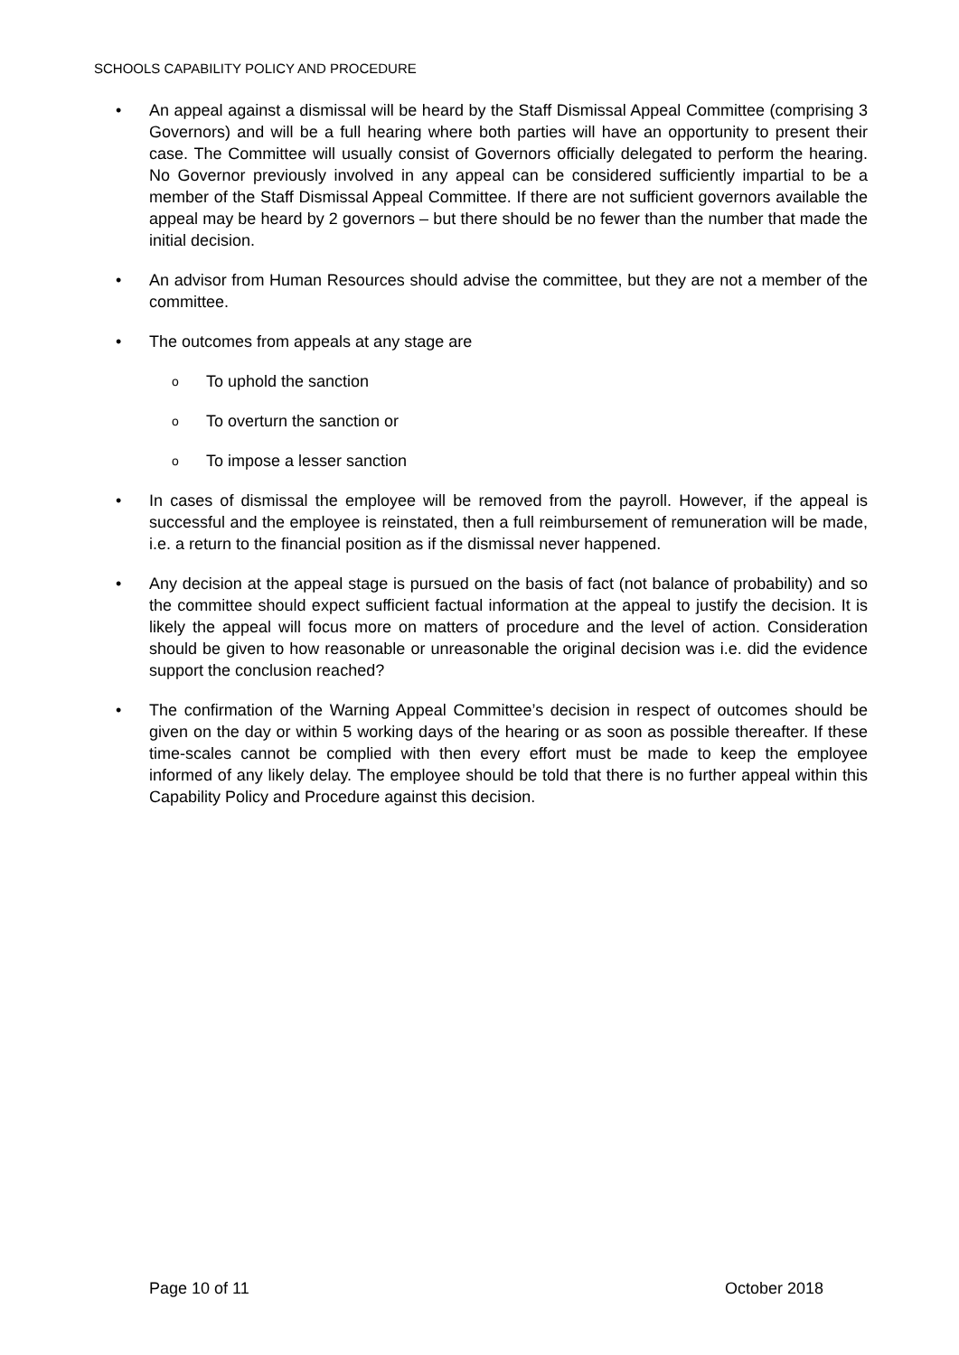SCHOOLS CAPABILITY POLICY AND PROCEDURE
• An appeal against a dismissal will be heard by the Staff Dismissal Appeal Committee (comprising 3 Governors) and will be a full hearing where both parties will have an opportunity to present their case. The Committee will usually consist of Governors officially delegated to perform the hearing. No Governor previously involved in any appeal can be considered sufficiently impartial to be a member of the Staff Dismissal Appeal Committee. If there are not sufficient governors available the appeal may be heard by 2 governors – but there should be no fewer than the number that made the initial decision.
• An advisor from Human Resources should advise the committee, but they are not a member of the committee.
• The outcomes from appeals at any stage are
o To uphold the sanction
o To overturn the sanction or
o To impose a lesser sanction
• In cases of dismissal the employee will be removed from the payroll. However, if the appeal is successful and the employee is reinstated, then a full reimbursement of remuneration will be made, i.e. a return to the financial position as if the dismissal never happened.
• Any decision at the appeal stage is pursued on the basis of fact (not balance of probability) and so the committee should expect sufficient factual information at the appeal to justify the decision. It is likely the appeal will focus more on matters of procedure and the level of action. Consideration should be given to how reasonable or unreasonable the original decision was i.e. did the evidence support the conclusion reached?
• The confirmation of the Warning Appeal Committee’s decision in respect of outcomes should be given on the day or within 5 working days of the hearing or as soon as possible thereafter. If these time-scales cannot be complied with then every effort must be made to keep the employee informed of any likely delay. The employee should be told that there is no further appeal within this Capability Policy and Procedure against this decision.
Page 10 of 11 October 2018